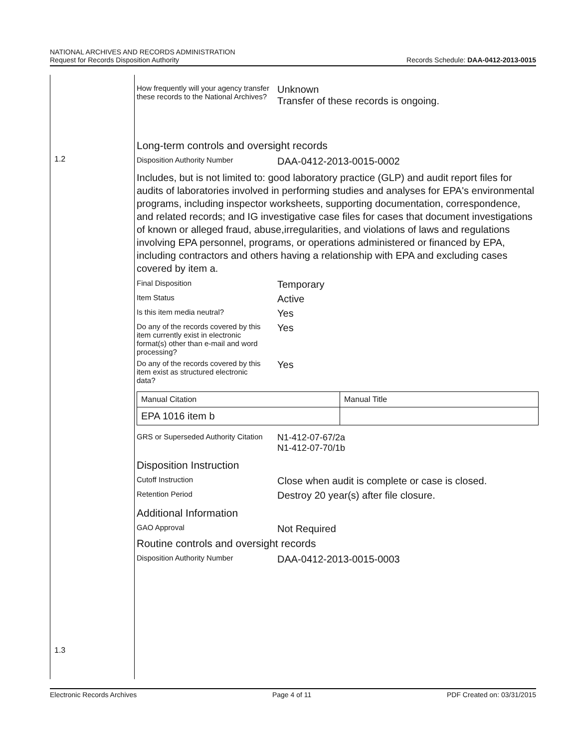NATIONAL ARCHIVES AND RECORDS ADMINISTRATION
Request for Records Disposition Authority
Records Schedule: DAA-0412-2013-0015
1.2
1.3
How frequently will your agency transfer these records to the National Archives?
Unknown
Transfer of these records is ongoing.
Long-term controls and oversight records
Disposition Authority Number
DAA-0412-2013-0015-0002
Includes, but is not limited to: good laboratory practice (GLP) and audit report files for audits of laboratories involved in performing studies and analyses for EPA's environmental programs, including inspector worksheets, supporting documentation, correspondence, and related records; and IG investigative case files for cases that document investigations of known or alleged fraud, abuse,irregularities, and violations of laws and regulations involving EPA personnel, programs, or operations administered or financed by EPA, including contractors and others having a relationship with EPA and excluding cases covered by item a.
Final Disposition
Temporary
Item Status
Active
Is this item media neutral?
Yes
Do any of the records covered by this item currently exist in electronic format(s) other than e-mail and word processing?
Yes
Do any of the records covered by this item exist as structured electronic data?
Yes
| Manual Citation | Manual Title |
| EPA 1016 item b | |
GRS or Superseded Authority Citation
N1-412-07-67/2a
N1-412-07-70/1b
Disposition Instruction
Cutoff Instruction
Close when audit is complete or case is closed.
Retention Period
Destroy 20 year(s) after file closure.
Additional Information
GAO Approval
Not Required
Routine controls and oversight records
Disposition Authority Number
DAA-0412-2013-0015-0003
Electronic Records Archives Page 4 of 11 PDF Created on: 03/31/2015